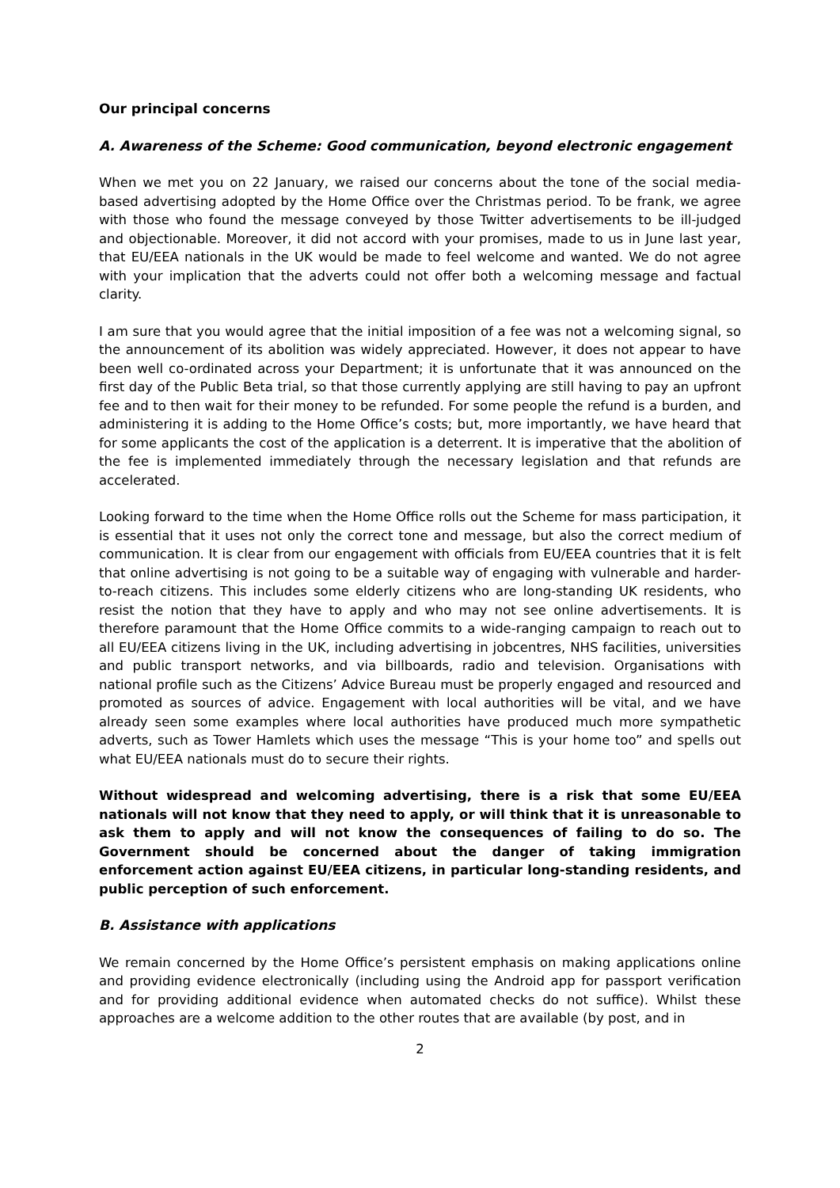Our principal concerns
A. Awareness of the Scheme: Good communication, beyond electronic engagement
When we met you on 22 January, we raised our concerns about the tone of the social media-based advertising adopted by the Home Office over the Christmas period. To be frank, we agree with those who found the message conveyed by those Twitter advertisements to be ill-judged and objectionable. Moreover, it did not accord with your promises, made to us in June last year, that EU/EEA nationals in the UK would be made to feel welcome and wanted. We do not agree with your implication that the adverts could not offer both a welcoming message and factual clarity.
I am sure that you would agree that the initial imposition of a fee was not a welcoming signal, so the announcement of its abolition was widely appreciated. However, it does not appear to have been well co-ordinated across your Department; it is unfortunate that it was announced on the first day of the Public Beta trial, so that those currently applying are still having to pay an upfront fee and to then wait for their money to be refunded. For some people the refund is a burden, and administering it is adding to the Home Office’s costs; but, more importantly, we have heard that for some applicants the cost of the application is a deterrent. It is imperative that the abolition of the fee is implemented immediately through the necessary legislation and that refunds are accelerated.
Looking forward to the time when the Home Office rolls out the Scheme for mass participation, it is essential that it uses not only the correct tone and message, but also the correct medium of communication. It is clear from our engagement with officials from EU/EEA countries that it is felt that online advertising is not going to be a suitable way of engaging with vulnerable and harder-to-reach citizens. This includes some elderly citizens who are long-standing UK residents, who resist the notion that they have to apply and who may not see online advertisements. It is therefore paramount that the Home Office commits to a wide-ranging campaign to reach out to all EU/EEA citizens living in the UK, including advertising in jobcentres, NHS facilities, universities and public transport networks, and via billboards, radio and television. Organisations with national profile such as the Citizens’ Advice Bureau must be properly engaged and resourced and promoted as sources of advice. Engagement with local authorities will be vital, and we have already seen some examples where local authorities have produced much more sympathetic adverts, such as Tower Hamlets which uses the message “This is your home too” and spells out what EU/EEA nationals must do to secure their rights.
Without widespread and welcoming advertising, there is a risk that some EU/EEA nationals will not know that they need to apply, or will think that it is unreasonable to ask them to apply and will not know the consequences of failing to do so. The Government should be concerned about the danger of taking immigration enforcement action against EU/EEA citizens, in particular long-standing residents, and public perception of such enforcement.
B. Assistance with applications
We remain concerned by the Home Office’s persistent emphasis on making applications online and providing evidence electronically (including using the Android app for passport verification and for providing additional evidence when automated checks do not suffice). Whilst these approaches are a welcome addition to the other routes that are available (by post, and in
2